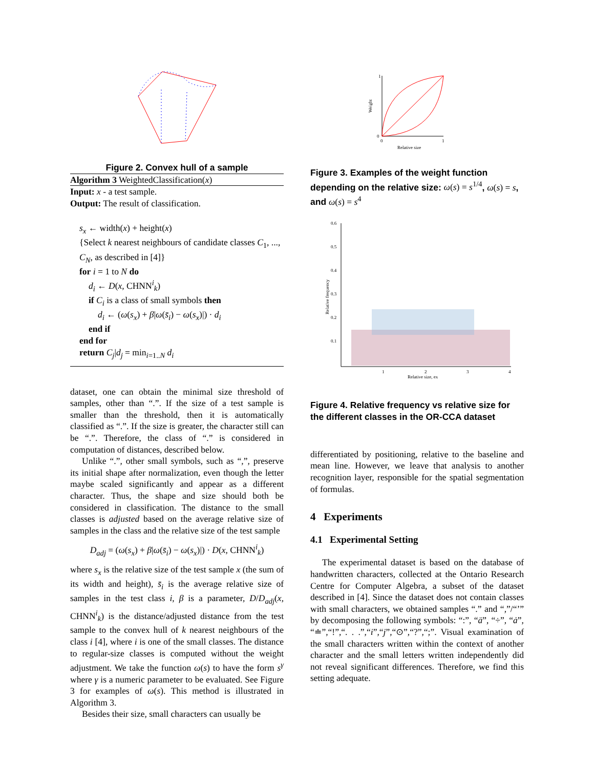Figure 2. Convex hull of a sample
Algorithm 3 WeightedClassification(x)
Input: x - a test sample.
Output: The result of classification.
s<sub>x</sub> ← width(x) + height(x)
{Select k nearest neighbours of candidate classes C<sub>1</sub>, ..., C<sub>N</sub>, as described in [4]}
for i = 1 to N do
d<sub>i</sub> ← D(x, CHNN<sup>i</sup><sub>k</sub>)
if C<sub>i</sub> is a class of small symbols then
d<sub>i</sub> ← (ω(s<sub>x</sub>) + β|ω(s̄<sub>i</sub>) − ω(s<sub>x</sub>)|) · d<sub>i</sub>
end if
end for
return C<sub>j</sub>|d<sub>j</sub> = min<sub>i=1..N</sub> d<sub>i</sub>
dataset, one can obtain the minimal size threshold of samples, other than “.”. If the size of a test sample is smaller than the threshold, then it is automatically classified as “.”. If the size is greater, the character still can be “.”. Therefore, the class of “.” is considered in computation of distances, described below.
Unlike “.”, other small symbols, such as “,”, preserve its initial shape after normalization, even though the letter maybe scaled significantly and appear as a different character. Thus, the shape and size should both be considered in classification. The distance to the small classes is adjusted based on the average relative size of samples in the class and the relative size of the test sample
D<sub>adj</sub> = (ω(s<sub>x</sub>) + β|ω(s̄<sub>i</sub>) − ω(s<sub>x</sub>)|) · D(x, CHNN<sup>i</sup><sub>k</sub>)
where s<sub>x</sub> is the relative size of the test sample x (the sum of its width and height), s̄<sub>i</sub> is the average relative size of samples in the test class i, β is a parameter, D/D<sub>adj</sub>(x, CHNN<sup>i</sup><sub>k</sub>) is the distance/adjusted distance from the test sample to the convex hull of k nearest neighbours of the class i [4], where i is one of the small classes. The distance to regular-size classes is computed without the weight adjustment. We take the function ω(s) to have the form s<sup>γ</sup> where γ is a numeric parameter to be evaluated. See Figure 3 for examples of ω(s). This method is illustrated in Algorithm 3.
Besides their size, small characters can usually be
1
0
0
1
Weight
Relative size
Figure 3. Examples of the weight function depending on the relative size: ω(s) = s<sup>1/4</sup>, ω(s) = s, and ω(s) = s<sup>4</sup>
0.6
0.5
0.4
0.3
0.2
0.1
1
2
3
4
Relative size, ex
Relative frequency
Figure 4. Relative frequency vs relative size for the different classes in the OR-CCA dataset
differentiated by positioning, relative to the baseline and mean line. However, we leave that analysis to another recognition layer, responsible for the spatial segmentation of formulas.
4 Experiments
4.1 Experimental Setting
The experimental dataset is based on the database of handwritten characters, collected at the Ontario Research Centre for Computer Algebra, a subset of the dataset described in [4]. Since the dataset does not contain classes with small characters, we obtained samples “.” and “,”/“’” by decomposing the following symbols: “:”, “ä”, “÷”, “ȧ”, “≐”,“!”,“. . .”,“i”,“j”,“⊙”,“?”,“;”. Visual examination of the small characters written within the context of another character and the small letters written independently did not reveal significant differences. Therefore, we find this setting adequate.